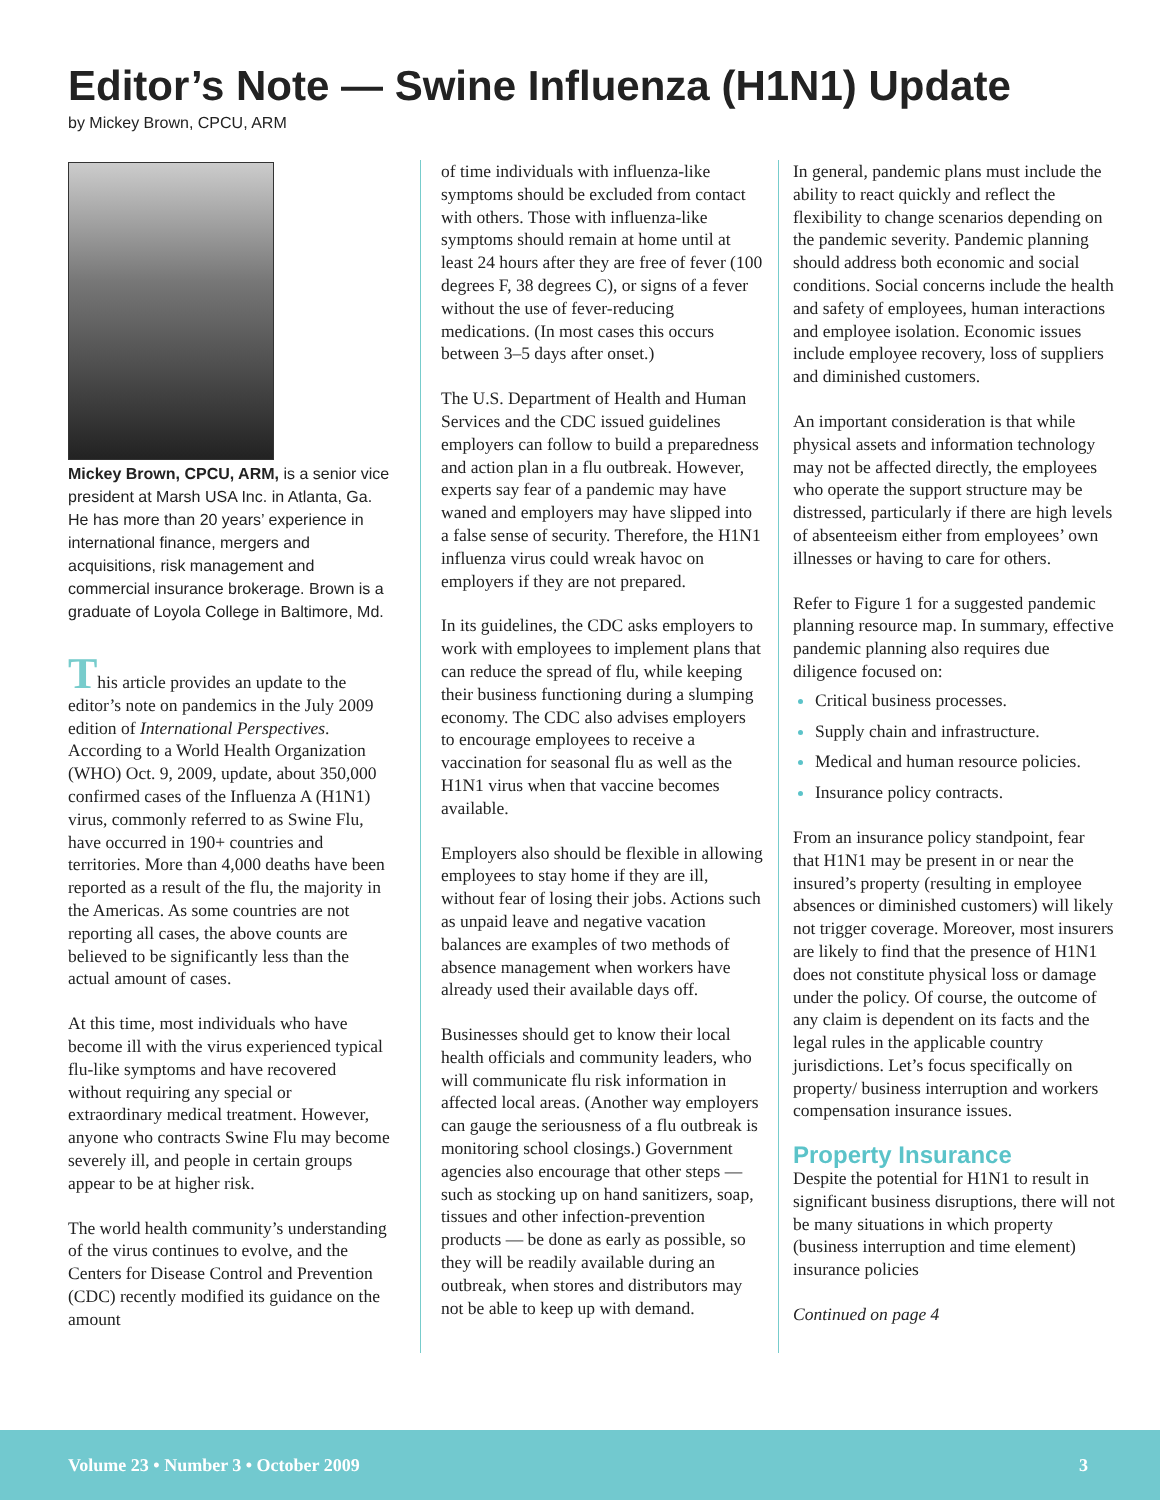Editor’s Note — Swine Influenza (H1N1) Update
by Mickey Brown, CPCU, ARM
Mickey Brown, CPCU, ARM, is a senior vice president at Marsh USA Inc. in Atlanta, Ga. He has more than 20 years’ experience in international finance, mergers and acquisitions, risk management and commercial insurance brokerage. Brown is a graduate of Loyola College in Baltimore, Md.
This article provides an update to the editor’s note on pandemics in the July 2009 edition of International Perspectives. According to a World Health Organization (WHO) Oct. 9, 2009, update, about 350,000 confirmed cases of the Influenza A (H1N1) virus, commonly referred to as Swine Flu, have occurred in 190+ countries and territories. More than 4,000 deaths have been reported as a result of the flu, the majority in the Americas. As some countries are not reporting all cases, the above counts are believed to be significantly less than the actual amount of cases.
At this time, most individuals who have become ill with the virus experienced typical flu-like symptoms and have recovered without requiring any special or extraordinary medical treatment. However, anyone who contracts Swine Flu may become severely ill, and people in certain groups appear to be at higher risk.
The world health community’s understanding of the virus continues to evolve, and the Centers for Disease Control and Prevention (CDC) recently modified its guidance on the amount
of time individuals with influenza-like symptoms should be excluded from contact with others. Those with influenza-like symptoms should remain at home until at least 24 hours after they are free of fever (100 degrees F, 38 degrees C), or signs of a fever without the use of fever-reducing medications. (In most cases this occurs between 3–5 days after onset.)
The U.S. Department of Health and Human Services and the CDC issued guidelines employers can follow to build a preparedness and action plan in a flu outbreak. However, experts say fear of a pandemic may have waned and employers may have slipped into a false sense of security. Therefore, the H1N1 influenza virus could wreak havoc on employers if they are not prepared.
In its guidelines, the CDC asks employers to work with employees to implement plans that can reduce the spread of flu, while keeping their business functioning during a slumping economy. The CDC also advises employers to encourage employees to receive a vaccination for seasonal flu as well as the H1N1 virus when that vaccine becomes available.
Employers also should be flexible in allowing employees to stay home if they are ill, without fear of losing their jobs. Actions such as unpaid leave and negative vacation balances are examples of two methods of absence management when workers have already used their available days off.
Businesses should get to know their local health officials and community leaders, who will communicate flu risk information in affected local areas. (Another way employers can gauge the seriousness of a flu outbreak is monitoring school closings.) Government agencies also encourage that other steps — such as stocking up on hand sanitizers, soap, tissues and other infection-prevention products — be done as early as possible, so they will be readily available during an outbreak, when stores and distributors may not be able to keep up with demand.
In general, pandemic plans must include the ability to react quickly and reflect the flexibility to change scenarios depending on the pandemic severity. Pandemic planning should address both economic and social conditions. Social concerns include the health and safety of employees, human interactions and employee isolation. Economic issues include employee recovery, loss of suppliers and diminished customers.
An important consideration is that while physical assets and information technology may not be affected directly, the employees who operate the support structure may be distressed, particularly if there are high levels of absenteeism either from employees’ own illnesses or having to care for others.
Refer to Figure 1 for a suggested pandemic planning resource map. In summary, effective pandemic planning also requires due diligence focused on:
Critical business processes.
Supply chain and infrastructure.
Medical and human resource policies.
Insurance policy contracts.
From an insurance policy standpoint, fear that H1N1 may be present in or near the insured’s property (resulting in employee absences or diminished customers) will likely not trigger coverage. Moreover, most insurers are likely to find that the presence of H1N1 does not constitute physical loss or damage under the policy. Of course, the outcome of any claim is dependent on its facts and the legal rules in the applicable country jurisdictions. Let’s focus specifically on property/ business interruption and workers compensation insurance issues.
Property Insurance
Despite the potential for H1N1 to result in significant business disruptions, there will not be many situations in which property (business interruption and time element) insurance policies
Continued on page 4
Volume 23 • Number 3 • October 2009 3